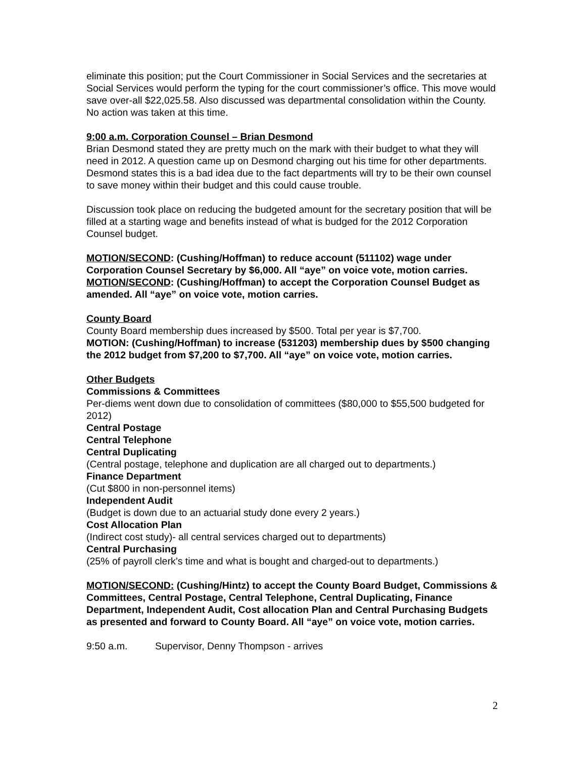eliminate this position; put the Court Commissioner in Social Services and the secretaries at Social Services would perform the typing for the court commissioner’s office. This move would save over-all $22,025.58. Also discussed was departmental consolidation within the County. No action was taken at this time.
9:00 a.m. Corporation Counsel – Brian Desmond
Brian Desmond stated they are pretty much on the mark with their budget to what they will need in 2012. A question came up on Desmond charging out his time for other departments. Desmond states this is a bad idea due to the fact departments will try to be their own counsel to save money within their budget and this could cause trouble.
Discussion took place on reducing the budgeted amount for the secretary position that will be filled at a starting wage and benefits instead of what is budged for the 2012 Corporation Counsel budget.
MOTION/SECOND: (Cushing/Hoffman) to reduce account (511102) wage under Corporation Counsel Secretary by $6,000. All “aye” on voice vote, motion carries.
MOTION/SECOND: (Cushing/Hoffman) to accept the Corporation Counsel Budget as amended. All “aye” on voice vote, motion carries.
County Board
County Board membership dues increased by $500. Total per year is $7,700.
MOTION: (Cushing/Hoffman) to increase (531203) membership dues by $500 changing the 2012 budget from $7,200 to $7,700. All “aye” on voice vote, motion carries.
Other Budgets
Commissions & Committees
Per-diems went down due to consolidation of committees ($80,000 to $55,500 budgeted for 2012)
Central Postage
Central Telephone
Central Duplicating
(Central postage, telephone and duplication are all charged out to departments.)
Finance Department
(Cut $800 in non-personnel items)
Independent Audit
(Budget is down due to an actuarial study done every 2 years.)
Cost Allocation Plan
(Indirect cost study)- all central services charged out to departments)
Central Purchasing
(25% of payroll clerk’s time and what is bought and charged-out to departments.)
MOTION/SECOND: (Cushing/Hintz) to accept the County Board Budget, Commissions & Committees, Central Postage, Central Telephone, Central Duplicating, Finance Department, Independent Audit, Cost allocation Plan and Central Purchasing Budgets as presented and forward to County Board. All “aye” on voice vote, motion carries.
9:50 a.m. Supervisor, Denny Thompson - arrives
2